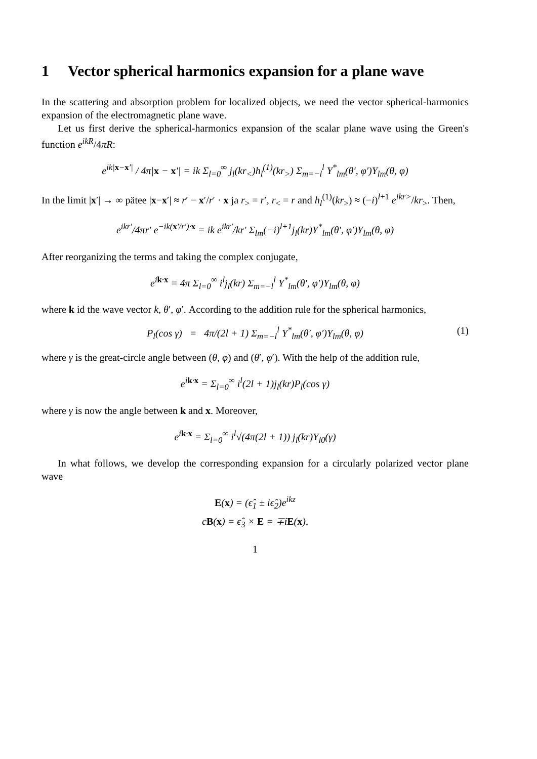1 Vector spherical harmonics expansion for a plane wave
In the scattering and absorption problem for localized objects, we need the vector spherical-harmonics expansion of the electromagnetic plane wave.
Let us first derive the spherical-harmonics expansion of the scalar plane wave using the Green's function e<sup>ikR</sup>/4πR:
e<sup>ik|x−x′|</sup> / 4π|x − x′| = ik Σ<sub>l=0</sub><sup>∞</sup> j<sub>l</sub>(kr<sub><</sub>)h<sub>l</sub><sup>(1)</sup>(kr<sub>></sub>) Σ<sub>m=−l</sub><sup>l</sup> Y<sup>*</sup><sub>lm</sub>(θ′, φ′)Y<sub>lm</sub>(θ, φ)
In the limit |x′| → ∞ pätee |x−x′| ≈ r′ − x′/r′ · x ja r<sub>></sub> = r′, r<sub><</sub> = r and h<sub>l</sub><sup>(1)</sup>(kr<sub>></sub>) ≈ (−i)<sup>l+1</sup> e<sup>ikr></sup>/kr<sub>></sub>. Then,
e<sup>ikr′</sup>/4πr′ e<sup>−ik(x′/r′)·x</sup> = ik e<sup>ikr′</sup>/kr′ Σ<sub>lm</sub>(−i)<sup>l+1</sup>j<sub>l</sub>(kr)Y<sup>*</sup><sub>lm</sub>(θ′, φ′)Y<sub>lm</sub>(θ, φ)
After reorganizing the terms and taking the complex conjugate,
e<sup>ik·x</sup> = 4π Σ<sub>l=0</sub><sup>∞</sup> i<sup>l</sup>j<sub>l</sub>(kr) Σ<sub>m=−l</sub><sup>l</sup> Y<sup>*</sup><sub>lm</sub>(θ′, φ′)Y<sub>lm</sub>(θ, φ)
where k id the wave vector k, θ′, φ′. According to the addition rule for the spherical harmonics,
P<sub>l</sub>(cos γ) = 4π/(2l + 1) Σ<sub>m=−l</sub><sup>l</sup> Y<sup>*</sup><sub>lm</sub>(θ′, φ′)Y<sub>lm</sub>(θ, φ) (1)
where γ is the great-circle angle between (θ, φ) and (θ′, φ′). With the help of the addition rule,
e<sup>ik·x</sup> = Σ<sub>l=0</sub><sup>∞</sup> i<sup>l</sup>(2l + 1)j<sub>l</sub>(kr)P<sub>l</sub>(cos γ)
where γ is now the angle between k and x. Moreover,
e<sup>ik·x</sup> = Σ<sub>l=0</sub><sup>∞</sup> i<sup>l</sup>√(4π(2l + 1)) j<sub>l</sub>(kr)Y<sub>l0</sub>(γ)
In what follows, we develop the corresponding expansion for a circularly polarized vector plane wave
E(x) = (ϵ̂<sub>1</sub> ± iϵ̂<sub>2</sub>)e<sup>ikz</sup>
cB(x) = ϵ̂<sub>3</sub> × E = ∓iE(x),
1